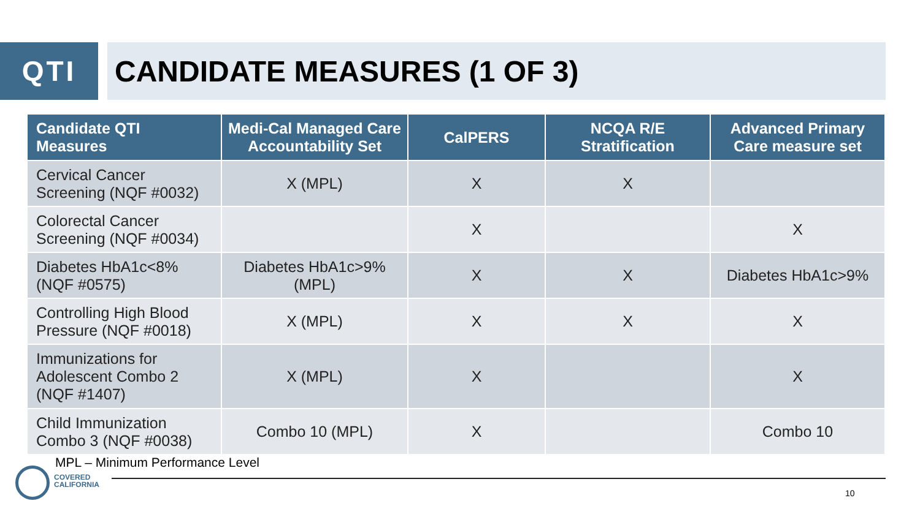QTI CANDIDATE MEASURES (1 OF 3)
| Candidate QTI Measures | Medi-Cal Managed Care Accountability Set | CalPERS | NCQA R/E Stratification | Advanced Primary Care measure set |
| --- | --- | --- | --- | --- |
| Cervical Cancer Screening (NQF #0032) | X (MPL) | X | X | |
| Colorectal Cancer Screening (NQF #0034) | | X | | X |
| Diabetes HbA1c<8% (NQF #0575) | Diabetes HbA1c>9% (MPL) | X | X | Diabetes HbA1c>9% |
| Controlling High Blood Pressure (NQF #0018) | X (MPL) | X | X | X |
| Immunizations for Adolescent Combo 2 (NQF #1407) | X (MPL) | X | | X |
| Child Immunization Combo 3 (NQF #0038) | Combo 10 (MPL) | X | | Combo 10 |
MPL – Minimum Performance Level
COVERED
CALIFORNIA
10